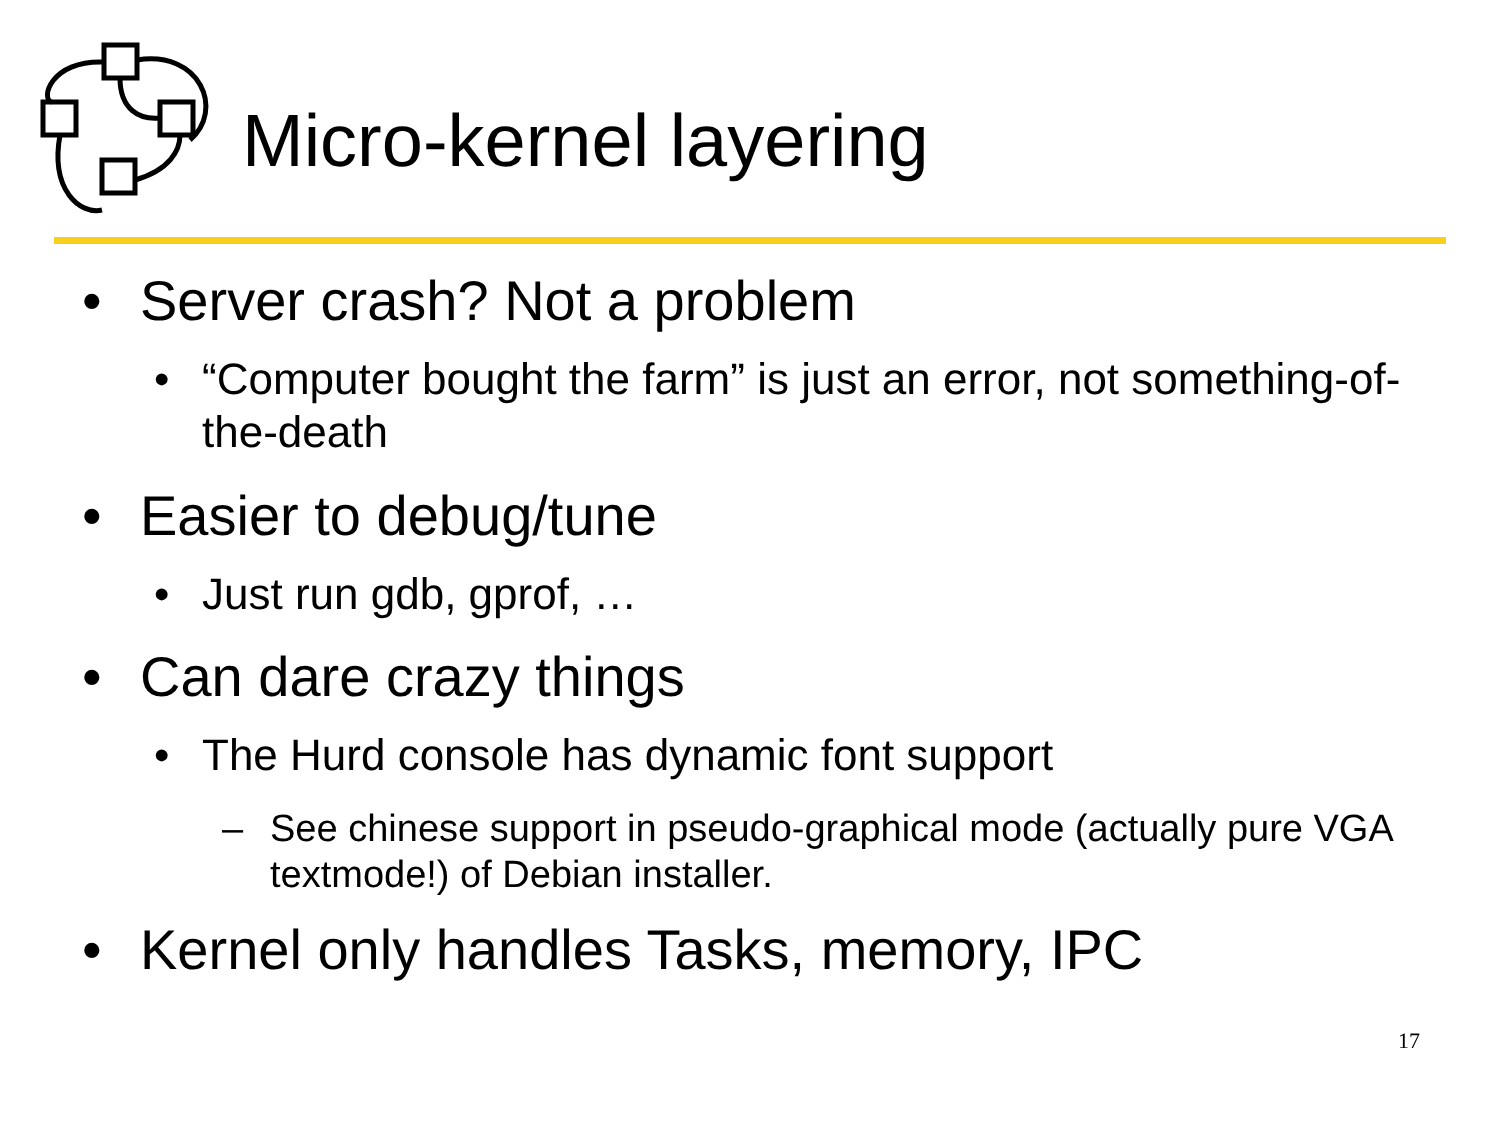Micro-kernel layering
• Server crash? Not a problem
• “Computer bought the farm” is just an error, not something-of-the-death
• Easier to debug/tune
• Just run gdb, gprof, …
• Can dare crazy things
• The Hurd console has dynamic font support
– See chinese support in pseudo-graphical mode (actually pure VGA textmode!) of Debian installer.
• Kernel only handles Tasks, memory, IPC
17